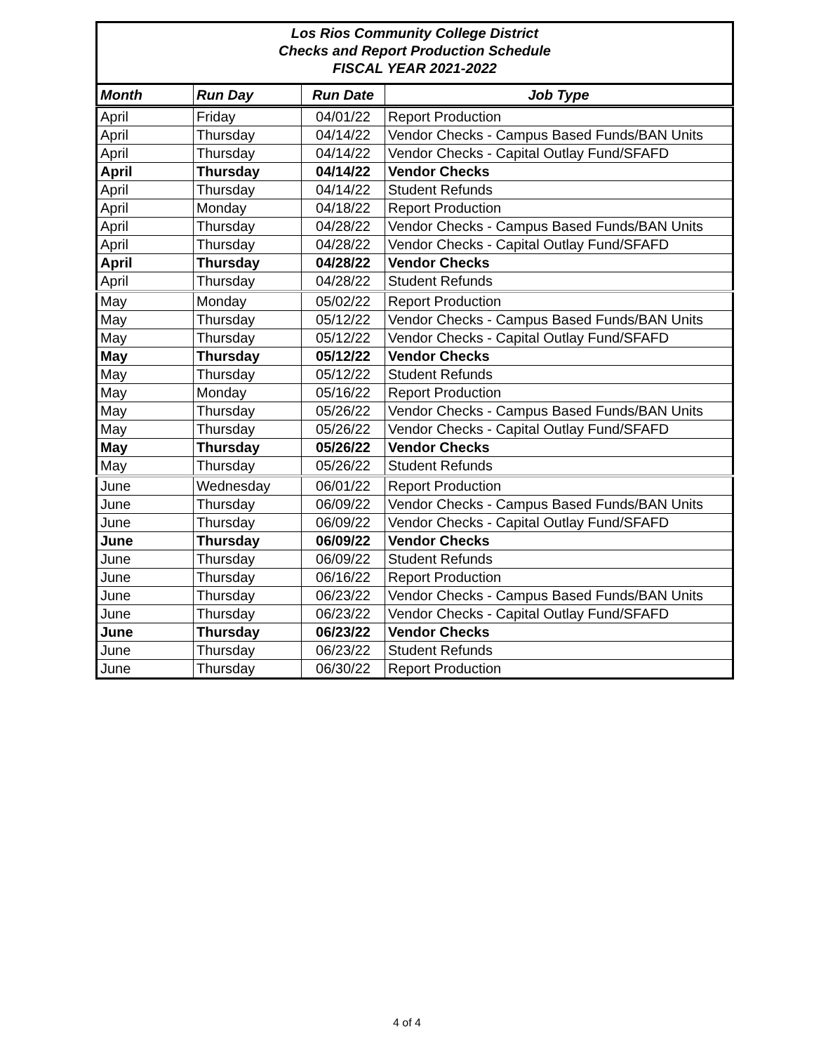| Los Rios Community College District Checks and Report Production Schedule FISCAL YEAR 2021-2022 | | | |
| Month | Run Day | Run Date | Job Type |
| April | Friday | 04/01/22 | Report Production |
| April | Thursday | 04/14/22 | Vendor Checks - Campus Based Funds/BAN Units |
| April | Thursday | 04/14/22 | Vendor Checks - Capital Outlay Fund/SFAFD |
| April | Thursday | 04/14/22 | Vendor Checks |
| April | Thursday | 04/14/22 | Student Refunds |
| April | Monday | 04/18/22 | Report Production |
| April | Thursday | 04/28/22 | Vendor Checks - Campus Based Funds/BAN Units |
| April | Thursday | 04/28/22 | Vendor Checks - Capital Outlay Fund/SFAFD |
| April | Thursday | 04/28/22 | Vendor Checks |
| April | Thursday | 04/28/22 | Student Refunds |
| May | Monday | 05/02/22 | Report Production |
| May | Thursday | 05/12/22 | Vendor Checks - Campus Based Funds/BAN Units |
| May | Thursday | 05/12/22 | Vendor Checks - Capital Outlay Fund/SFAFD |
| May | Thursday | 05/12/22 | Vendor Checks |
| May | Thursday | 05/12/22 | Student Refunds |
| May | Monday | 05/16/22 | Report Production |
| May | Thursday | 05/26/22 | Vendor Checks - Campus Based Funds/BAN Units |
| May | Thursday | 05/26/22 | Vendor Checks - Capital Outlay Fund/SFAFD |
| May | Thursday | 05/26/22 | Vendor Checks |
| May | Thursday | 05/26/22 | Student Refunds |
| June | Wednesday | 06/01/22 | Report Production |
| June | Thursday | 06/09/22 | Vendor Checks - Campus Based Funds/BAN Units |
| June | Thursday | 06/09/22 | Vendor Checks - Capital Outlay Fund/SFAFD |
| June | Thursday | 06/09/22 | Vendor Checks |
| June | Thursday | 06/09/22 | Student Refunds |
| June | Thursday | 06/16/22 | Report Production |
| June | Thursday | 06/23/22 | Vendor Checks - Campus Based Funds/BAN Units |
| June | Thursday | 06/23/22 | Vendor Checks - Capital Outlay Fund/SFAFD |
| June | Thursday | 06/23/22 | Vendor Checks |
| June | Thursday | 06/23/22 | Student Refunds |
| June | Thursday | 06/30/22 | Report Production |
4 of 4